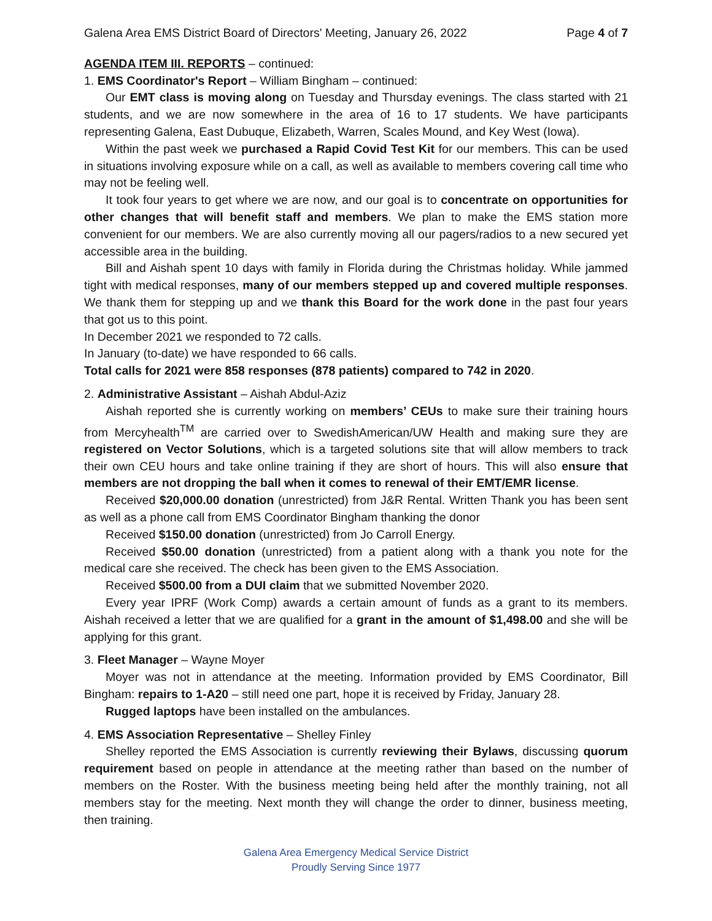Galena Area EMS District Board of Directors' Meeting, January 26, 2022 Page 4 of 7
AGENDA ITEM III. REPORTS – continued:
1. EMS Coordinator's Report – William Bingham – continued:
Our EMT class is moving along on Tuesday and Thursday evenings. The class started with 21 students, and we are now somewhere in the area of 16 to 17 students. We have participants representing Galena, East Dubuque, Elizabeth, Warren, Scales Mound, and Key West (Iowa).
Within the past week we purchased a Rapid Covid Test Kit for our members. This can be used in situations involving exposure while on a call, as well as available to members covering call time who may not be feeling well.
It took four years to get where we are now, and our goal is to concentrate on opportunities for other changes that will benefit staff and members. We plan to make the EMS station more convenient for our members. We are also currently moving all our pagers/radios to a new secured yet accessible area in the building.
Bill and Aishah spent 10 days with family in Florida during the Christmas holiday. While jammed tight with medical responses, many of our members stepped up and covered multiple responses. We thank them for stepping up and we thank this Board for the work done in the past four years that got us to this point.
In December 2021 we responded to 72 calls.
In January (to-date) we have responded to 66 calls.
Total calls for 2021 were 858 responses (878 patients) compared to 742 in 2020.
2. Administrative Assistant – Aishah Abdul-Aziz
Aishah reported she is currently working on members’ CEUs to make sure their training hours from Mercyhealth<sup>TM</sup> are carried over to SwedishAmerican/UW Health and making sure they are registered on Vector Solutions, which is a targeted solutions site that will allow members to track their own CEU hours and take online training if they are short of hours. This will also ensure that members are not dropping the ball when it comes to renewal of their EMT/EMR license.
Received $20,000.00 donation (unrestricted) from J&R Rental. Written Thank you has been sent as well as a phone call from EMS Coordinator Bingham thanking the donor
Received $150.00 donation (unrestricted) from Jo Carroll Energy.
Received $50.00 donation (unrestricted) from a patient along with a thank you note for the medical care she received. The check has been given to the EMS Association.
Received $500.00 from a DUI claim that we submitted November 2020.
Every year IPRF (Work Comp) awards a certain amount of funds as a grant to its members. Aishah received a letter that we are qualified for a grant in the amount of $1,498.00 and she will be applying for this grant.
3. Fleet Manager – Wayne Moyer
Moyer was not in attendance at the meeting. Information provided by EMS Coordinator, Bill Bingham: repairs to 1-A20 – still need one part, hope it is received by Friday, January 28.
Rugged laptops have been installed on the ambulances.
4. EMS Association Representative – Shelley Finley
Shelley reported the EMS Association is currently reviewing their Bylaws, discussing quorum requirement based on people in attendance at the meeting rather than based on the number of members on the Roster. With the business meeting being held after the monthly training, not all members stay for the meeting. Next month they will change the order to dinner, business meeting, then training.
Galena Area Emergency Medical Service District
Proudly Serving Since 1977